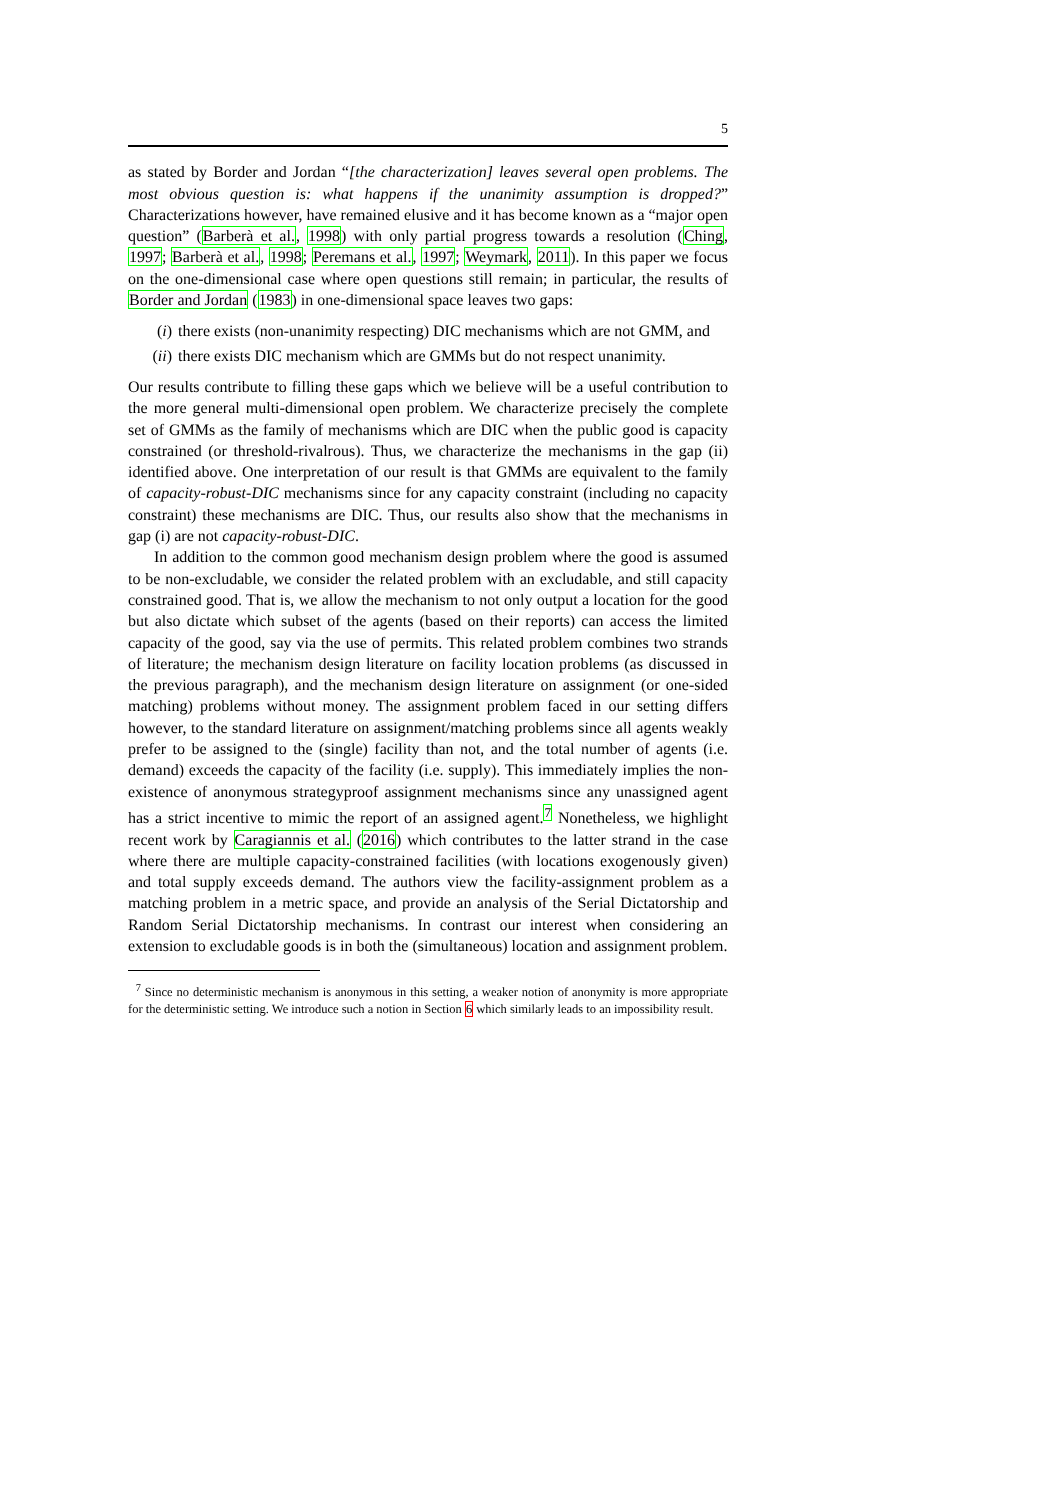5
as stated by Border and Jordan “[the characterization] leaves several open problems. The most obvious question is: what happens if the unanimity assumption is dropped?” Characterizations however, have remained elusive and it has become known as a “major open question” (Barberà et al., 1998) with only partial progress towards a resolution (Ching, 1997; Barberà et al., 1998; Peremans et al., 1997; Weymark, 2011). In this paper we focus on the one-dimensional case where open questions still remain; in particular, the results of Border and Jordan (1983) in one-dimensional space leaves two gaps:
(i) there exists (non-unanimity respecting) DIC mechanisms which are not GMM, and
(ii) there exists DIC mechanism which are GMMs but do not respect unanimity.
Our results contribute to filling these gaps which we believe will be a useful contribution to the more general multi-dimensional open problem. We characterize precisely the complete set of GMMs as the family of mechanisms which are DIC when the public good is capacity constrained (or threshold-rivalrous). Thus, we characterize the mechanisms in the gap (ii) identified above. One interpretation of our result is that GMMs are equivalent to the family of capacity-robust-DIC mechanisms since for any capacity constraint (including no capacity constraint) these mechanisms are DIC. Thus, our results also show that the mechanisms in gap (i) are not capacity-robust-DIC.
In addition to the common good mechanism design problem where the good is assumed to be non-excludable, we consider the related problem with an excludable, and still capacity constrained good. That is, we allow the mechanism to not only output a location for the good but also dictate which subset of the agents (based on their reports) can access the limited capacity of the good, say via the use of permits. This related problem combines two strands of literature; the mechanism design literature on facility location problems (as discussed in the previous paragraph), and the mechanism design literature on assignment (or one-sided matching) problems without money. The assignment problem faced in our setting differs however, to the standard literature on assignment/matching problems since all agents weakly prefer to be assigned to the (single) facility than not, and the total number of agents (i.e. demand) exceeds the capacity of the facility (i.e. supply). This immediately implies the non-existence of anonymous strategyproof assignment mechanisms since any unassigned agent has a strict incentive to mimic the report of an assigned agent.<sup>7</sup> Nonetheless, we highlight recent work by Caragiannis et al. (2016) which contributes to the latter strand in the case where there are multiple capacity-constrained facilities (with locations exogenously given) and total supply exceeds demand. The authors view the facility-assignment problem as a matching problem in a metric space, and provide an analysis of the Serial Dictatorship and Random Serial Dictatorship mechanisms. In contrast our interest when considering an extension to excludable goods is in both the (simultaneous) location and assignment problem.
<sup>7</sup> Since no deterministic mechanism is anonymous in this setting, a weaker notion of anonymity is more appropriate for the deterministic setting. We introduce such a notion in Section 6 which similarly leads to an impossibility result.